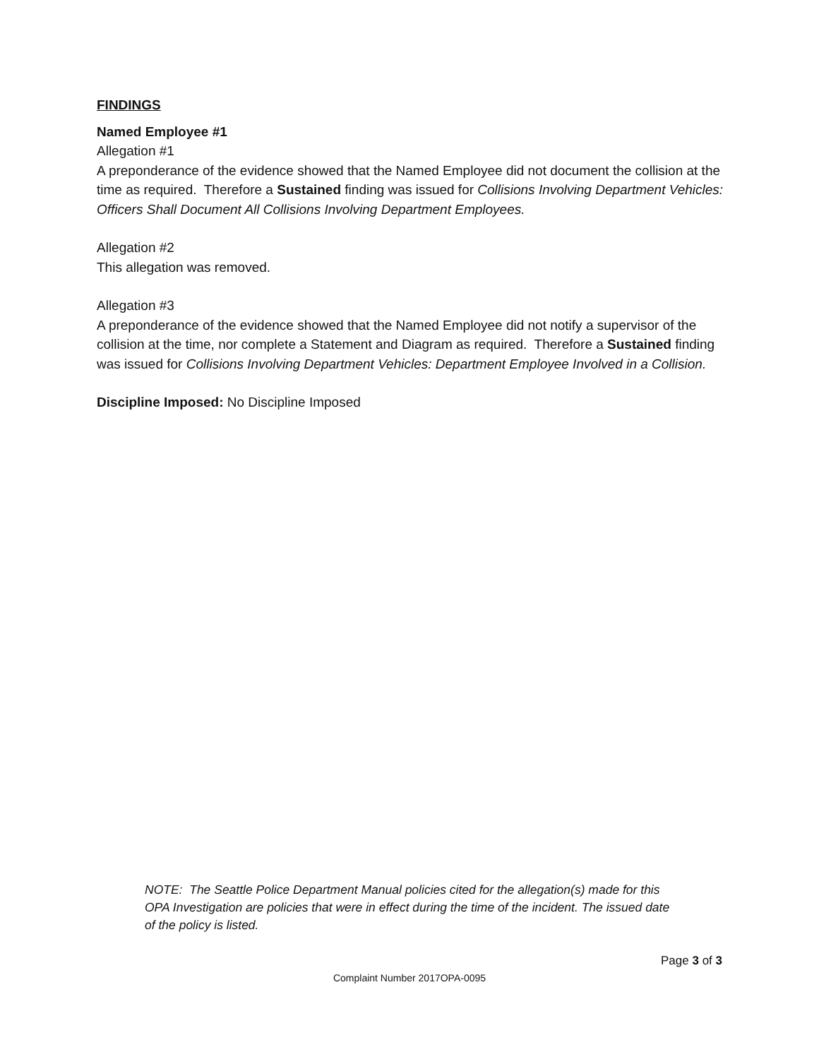FINDINGS
Named Employee #1
Allegation #1
A preponderance of the evidence showed that the Named Employee did not document the collision at the time as required. Therefore a Sustained finding was issued for Collisions Involving Department Vehicles: Officers Shall Document All Collisions Involving Department Employees.
Allegation #2
This allegation was removed.
Allegation #3
A preponderance of the evidence showed that the Named Employee did not notify a supervisor of the collision at the time, nor complete a Statement and Diagram as required. Therefore a Sustained finding was issued for Collisions Involving Department Vehicles: Department Employee Involved in a Collision.
Discipline Imposed: No Discipline Imposed
NOTE: The Seattle Police Department Manual policies cited for the allegation(s) made for this OPA Investigation are policies that were in effect during the time of the incident. The issued date of the policy is listed.
Page 3 of 3
Complaint Number 2017OPA-0095